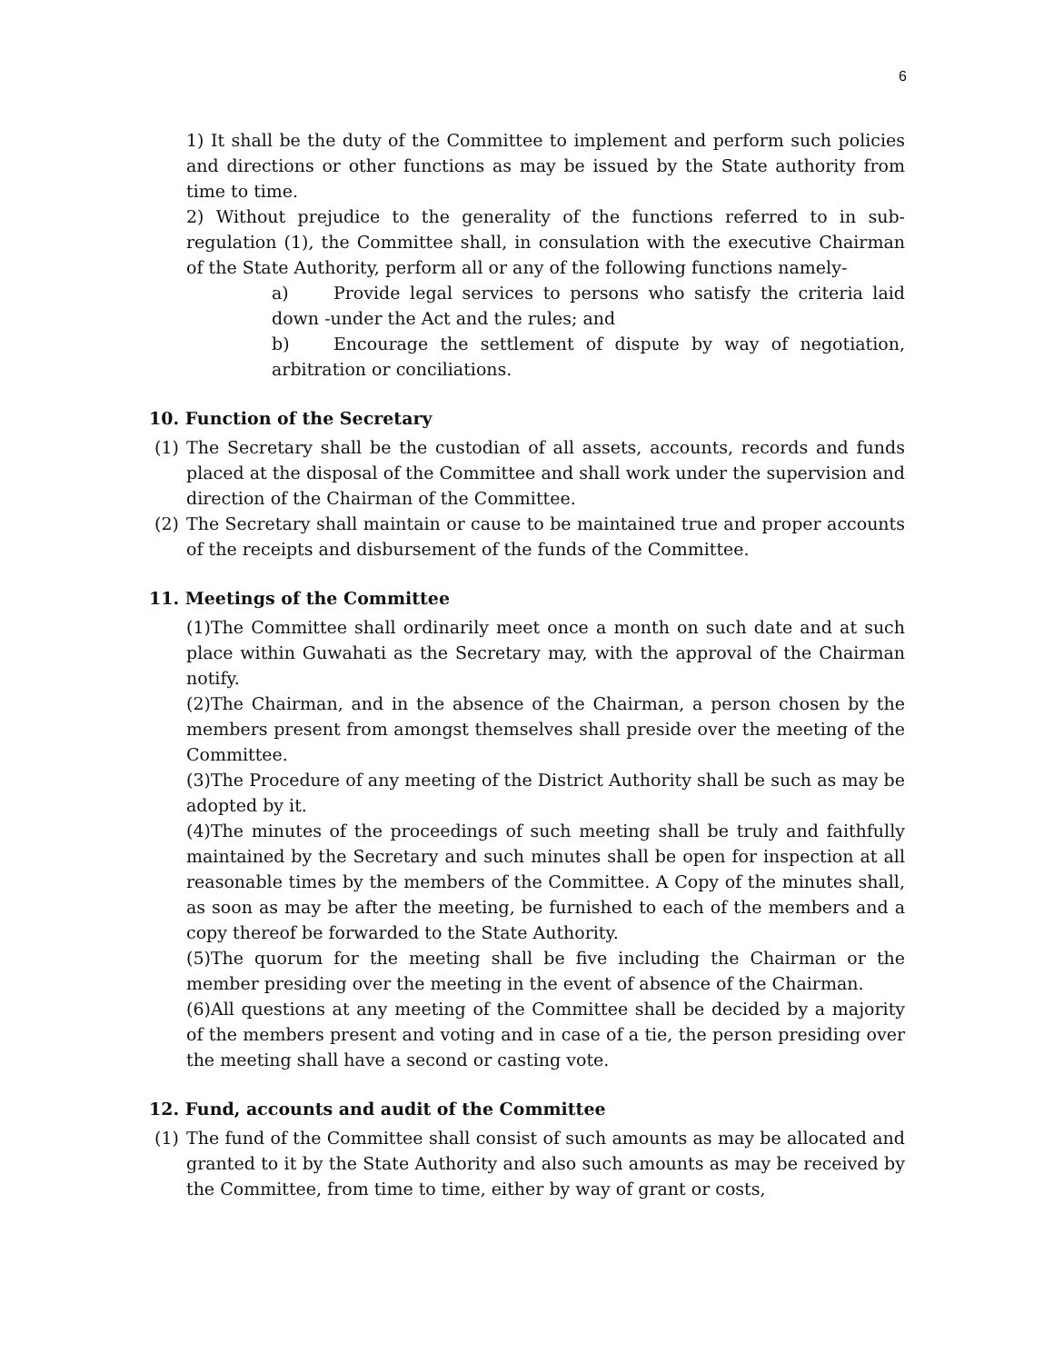6
1) It shall be the duty of the Committee to implement and perform such policies and directions or other functions as may be issued by the State authority from time to time.
2) Without prejudice to the generality of the functions referred to in sub-regulation (1), the Committee shall, in consulation with the executive Chairman of the State Authority, perform all or any of the following functions namely-
a) Provide legal services to persons who satisfy the criteria laid down -under the Act and the rules; and
b) Encourage the settlement of dispute by way of negotiation, arbitration or conciliations.
10. Function of the Secretary
(1) The Secretary shall be the custodian of all assets, accounts, records and funds placed at the disposal of the Committee and shall work under the supervision and direction of the Chairman of the Committee.
(2) The Secretary shall maintain or cause to be maintained true and proper accounts of the receipts and disbursement of the funds of the Committee.
11. Meetings of the Committee
(1)The Committee shall ordinarily meet once a month on such date and at such place within Guwahati as the Secretary may, with the approval of the Chairman notify.
(2)The Chairman, and in the absence of the Chairman, a person chosen by the members present from amongst themselves shall preside over the meeting of the Committee.
(3)The Procedure of any meeting of the District Authority shall be such as may be adopted by it.
(4)The minutes of the proceedings of such meeting shall be truly and faithfully maintained by the Secretary and such minutes shall be open for inspection at all reasonable times by the members of the Committee. A Copy of the minutes shall, as soon as may be after the meeting, be furnished to each of the members and a copy thereof be forwarded to the State Authority.
(5)The quorum for the meeting shall be five including the Chairman or the member presiding over the meeting in the event of absence of the Chairman.
(6)All questions at any meeting of the Committee shall be decided by a majority of the members present and voting and in case of a tie, the person presiding over the meeting shall have a second or casting vote.
12. Fund, accounts and audit of the Committee
(1) The fund of the Committee shall consist of such amounts as may be allocated and granted to it by the State Authority and also such amounts as may be received by the Committee, from time to time, either by way of grant or costs,